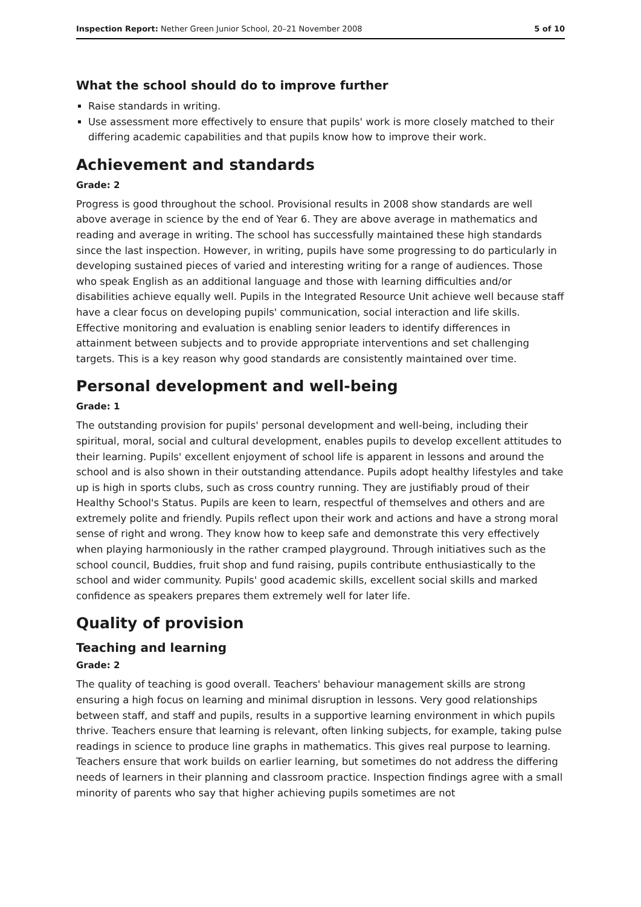Inspection Report: Nether Green Junior School, 20–21 November 2008 5 of 10
What the school should do to improve further
Raise standards in writing.
Use assessment more effectively to ensure that pupils' work is more closely matched to their differing academic capabilities and that pupils know how to improve their work.
Achievement and standards
Grade: 2
Progress is good throughout the school. Provisional results in 2008 show standards are well above average in science by the end of Year 6. They are above average in mathematics and reading and average in writing. The school has successfully maintained these high standards since the last inspection. However, in writing, pupils have some progressing to do particularly in developing sustained pieces of varied and interesting writing for a range of audiences. Those who speak English as an additional language and those with learning difficulties and/or disabilities achieve equally well. Pupils in the Integrated Resource Unit achieve well because staff have a clear focus on developing pupils' communication, social interaction and life skills. Effective monitoring and evaluation is enabling senior leaders to identify differences in attainment between subjects and to provide appropriate interventions and set challenging targets. This is a key reason why good standards are consistently maintained over time.
Personal development and well-being
Grade: 1
The outstanding provision for pupils' personal development and well-being, including their spiritual, moral, social and cultural development, enables pupils to develop excellent attitudes to their learning. Pupils' excellent enjoyment of school life is apparent in lessons and around the school and is also shown in their outstanding attendance. Pupils adopt healthy lifestyles and take up is high in sports clubs, such as cross country running. They are justifiably proud of their Healthy School's Status. Pupils are keen to learn, respectful of themselves and others and are extremely polite and friendly. Pupils reflect upon their work and actions and have a strong moral sense of right and wrong. They know how to keep safe and demonstrate this very effectively when playing harmoniously in the rather cramped playground. Through initiatives such as the school council, Buddies, fruit shop and fund raising, pupils contribute enthusiastically to the school and wider community. Pupils' good academic skills, excellent social skills and marked confidence as speakers prepares them extremely well for later life.
Quality of provision
Teaching and learning
Grade: 2
The quality of teaching is good overall. Teachers' behaviour management skills are strong ensuring a high focus on learning and minimal disruption in lessons. Very good relationships between staff, and staff and pupils, results in a supportive learning environment in which pupils thrive. Teachers ensure that learning is relevant, often linking subjects, for example, taking pulse readings in science to produce line graphs in mathematics. This gives real purpose to learning. Teachers ensure that work builds on earlier learning, but sometimes do not address the differing needs of learners in their planning and classroom practice. Inspection findings agree with a small minority of parents who say that higher achieving pupils sometimes are not